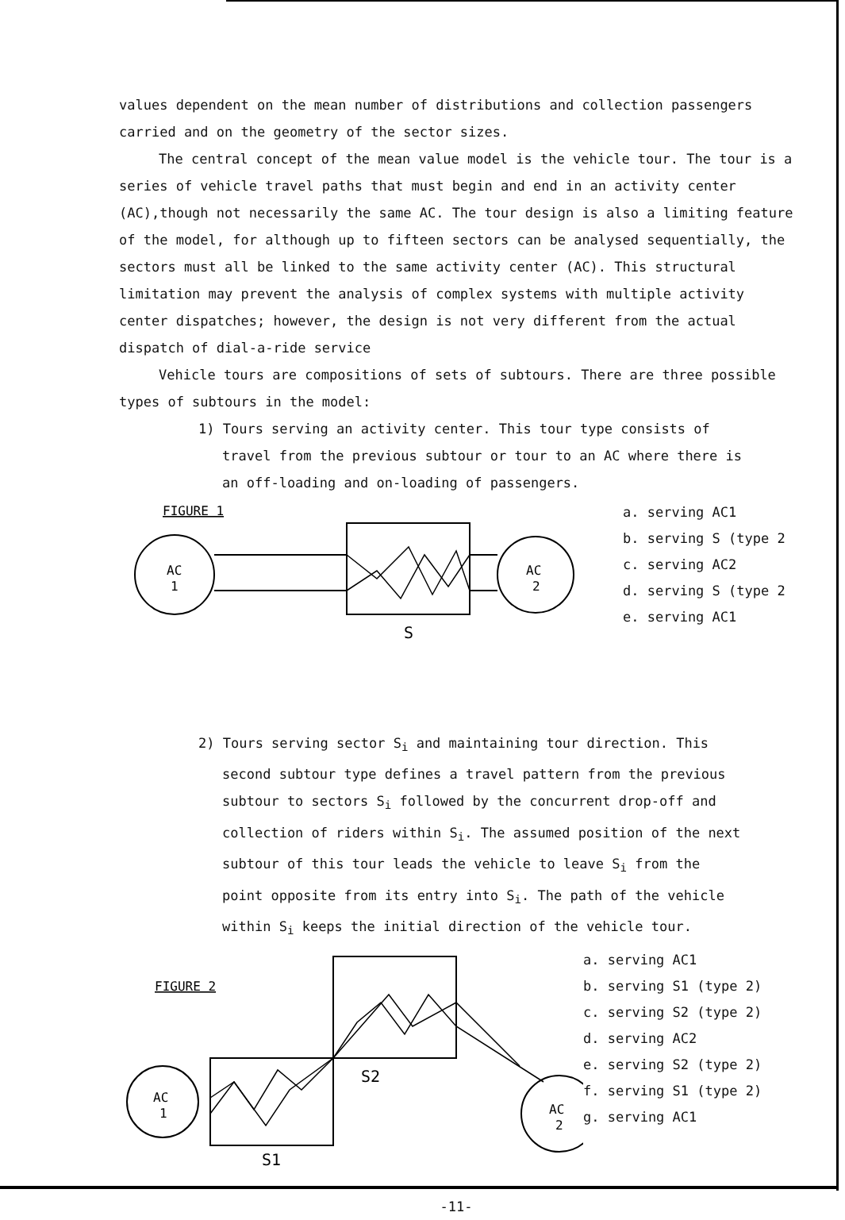values dependent on the mean number of distributions and collection passengers carried and on the geometry of the sector sizes.
The central concept of the mean value model is the vehicle tour. The tour is a series of vehicle travel paths that must begin and end in an activity center (AC),though not necessarily the same AC. The tour design is also a limiting feature of the model, for although up to fifteen sectors can be analysed sequentially, the sectors must all be linked to the same activity center (AC). This structural limitation may prevent the analysis of complex systems with multiple activity center dispatches; however, the design is not very different from the actual dispatch of dial-a-ride service
Vehicle tours are compositions of sets of subtours. There are three possible types of subtours in the model:
1) Tours serving an activity center. This tour type consists of travel from the previous subtour or tour to an AC where there is an off-loading and on-loading of passengers.
FIGURE 1
AC
1
S
AC
2
a. serving AC1
b. serving S (type 2
c. serving AC2
d. serving S (type 2
e. serving AC1
2) Tours serving sector S<sub>i</sub> and maintaining tour direction. This second subtour type defines a travel pattern from the previous subtour to sectors S<sub>i</sub> followed by the concurrent drop-off and collection of riders within S<sub>i</sub>. The assumed position of the next subtour of this tour leads the vehicle to leave S<sub>i</sub> from the point opposite from its entry into S<sub>i</sub>. The path of the vehicle within S<sub>i</sub> keeps the initial direction of the vehicle tour.
FIGURE 2
AC
1
S1
S2
AC
2
a. serving AC1
b. serving S1 (type 2)
c. serving S2 (type 2)
d. serving AC2
e. serving S2 (type 2)
f. serving S1 (type 2)
g. serving AC1
-11-